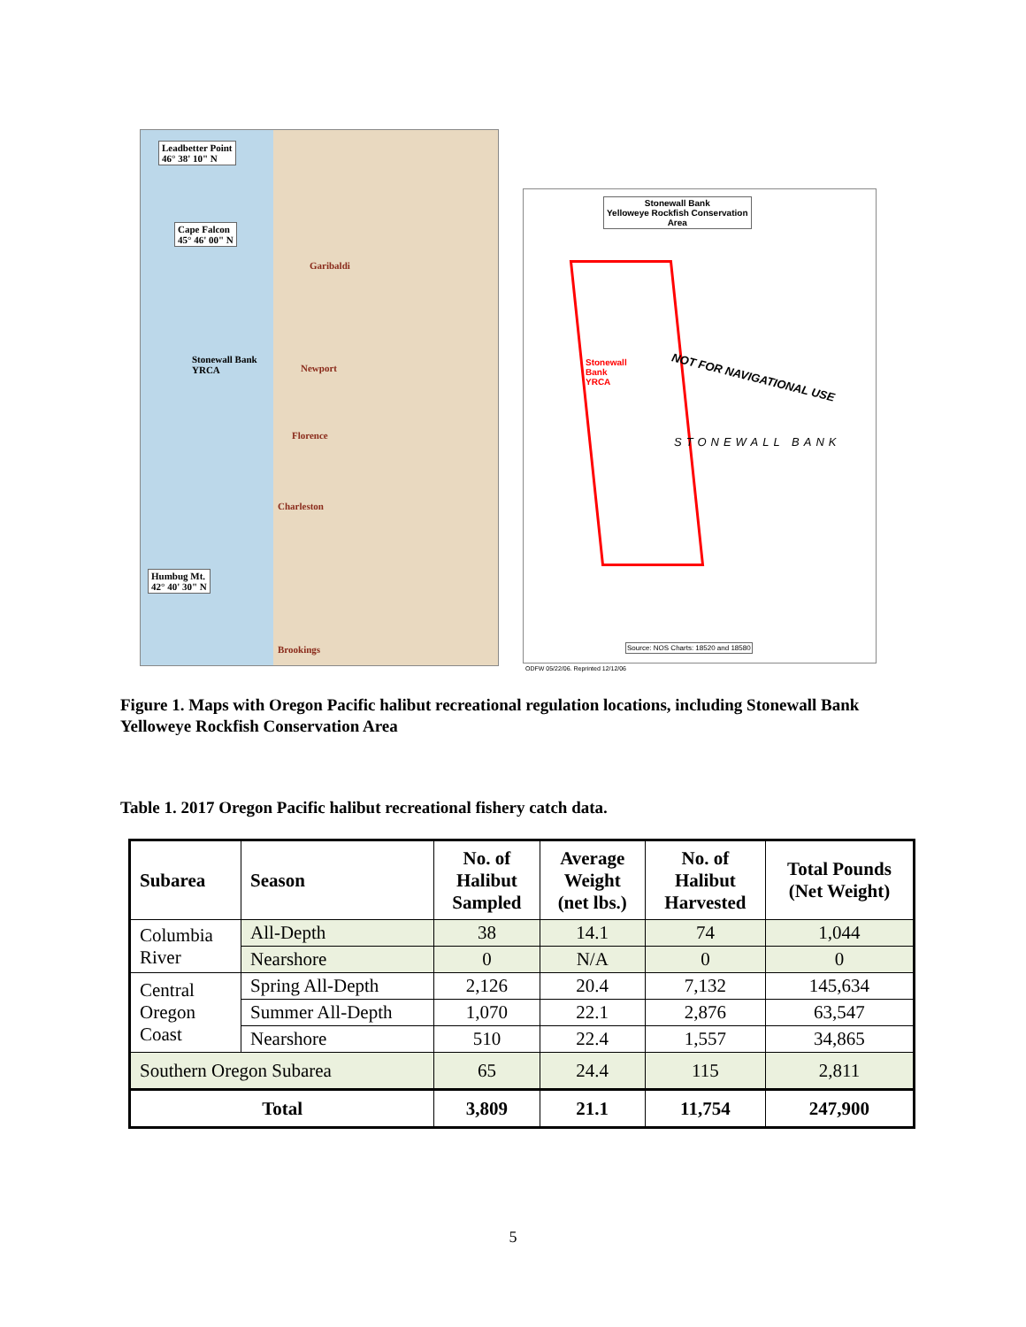Leadbetter Point
46° 38' 10" N
Cape Falcon
45° 46' 00" N
Stonewall Bank
YRCA
Garibaldi
Newport
Florence
Charleston
Humbug Mt.
42° 40' 30" N
Brookings
Stonewall Bank
Yelloweye Rockfish Conservation
Area
Stonewall
Bank
YRCA
NOT FOR NAVIGATIONAL USE
STONEWALL BANK
Source: NOS Charts: 18520 and 18580
ODFW 05/22/06. Reprinted 12/12/06
Figure 1. Maps with Oregon Pacific halibut recreational regulation locations, including Stonewall Bank Yelloweye Rockfish Conservation Area
Table 1. 2017 Oregon Pacific halibut recreational fishery catch data.
| Subarea | Season | No. of Halibut Sampled | Average Weight (net lbs.) | No. of Halibut Harvested | Total Pounds (Net Weight) |
| --- | --- | --- | --- | --- | --- |
| Columbia River | All-Depth | 38 | 14.1 | 74 | 1,044 |
| | Nearshore | 0 | N/A | 0 | 0 |
| Central Oregon Coast | Spring All-Depth | 2,126 | 20.4 | 7,132 | 145,634 |
| | Summer All-Depth | 1,070 | 22.1 | 2,876 | 63,547 |
| | Nearshore | 510 | 22.4 | 1,557 | 34,865 |
| Southern Oregon Subarea | | 65 | 24.4 | 115 | 2,811 |
| Total | | 3,809 | 21.1 | 11,754 | 247,900 |
5